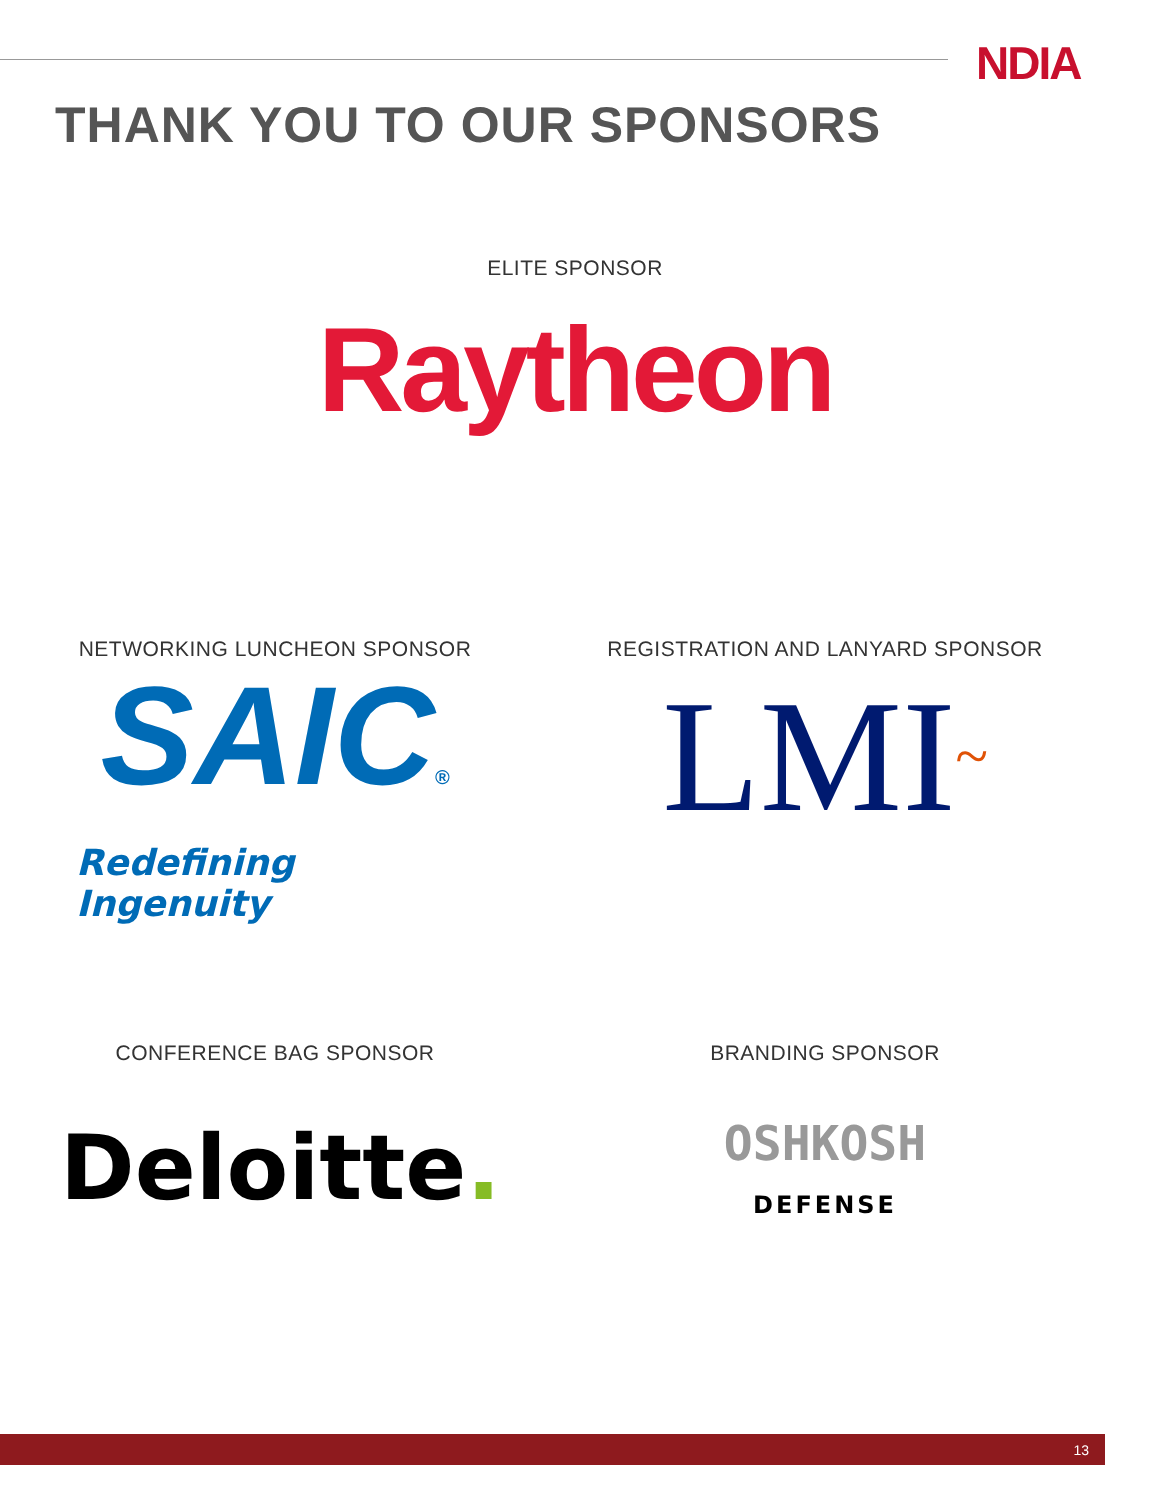NDIA
THANK YOU TO OUR SPONSORS
ELITE SPONSOR
Raytheon
NETWORKING LUNCHEON SPONSOR
SAIC®
Redefining Ingenuity
REGISTRATION AND LANYARD SPONSOR
LMI~
CONFERENCE BAG SPONSOR
Deloitte.
BRANDING SPONSOR
OSHKOSH
DEFENSE
13